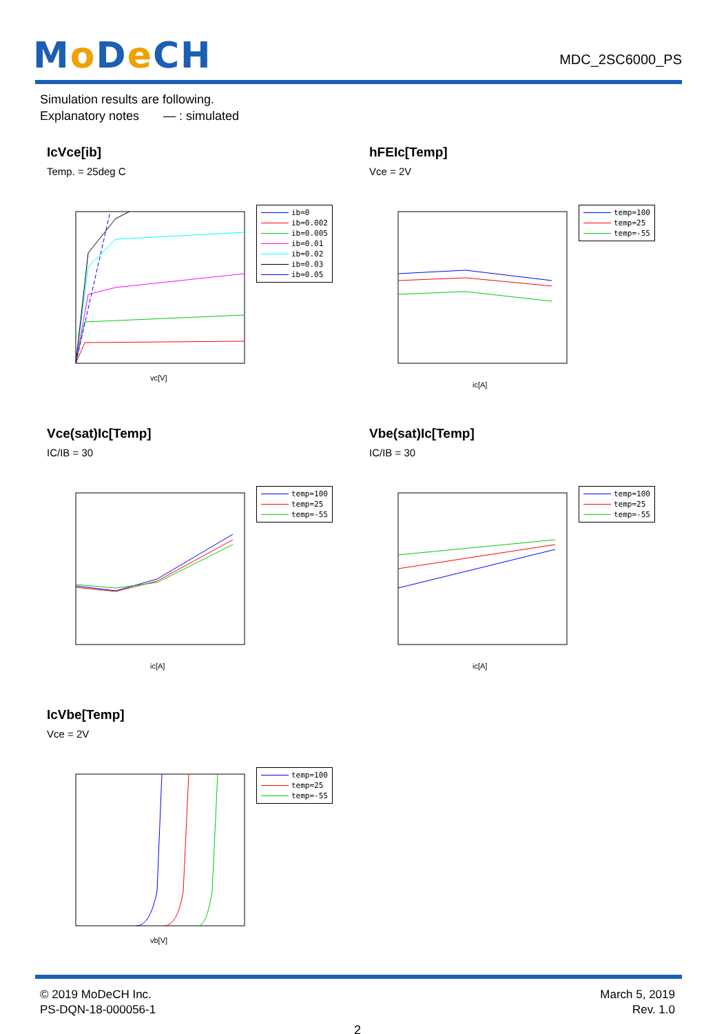Mo De CH
MDC_2SC6000_PS
Simulation results are following.
Explanatory notes — : simulated
IcVce[ib]
Temp. = 25deg C
vc[V]
ib=0
ib=0.002
ib=0.005
ib=0.01
ib=0.02
ib=0.03
ib=0.05
hFEIc[Temp]
Vce = 2V
ic[A]
temp=100
temp=25
temp=-55
Vce(sat)Ic[Temp]
IC/IB = 30
ic[A]
temp=100
temp=25
temp=-55
Vbe(sat)Ic[Temp]
IC/IB = 30
ic[A]
temp=100
temp=25
temp=-55
IcVbe[Temp]
Vce = 2V
vb[V]
temp=100
temp=25
temp=-55
© 2019 MoDeCH Inc.
PS-DQN-18-000056-1
March 5, 2019
Rev. 1.0
2